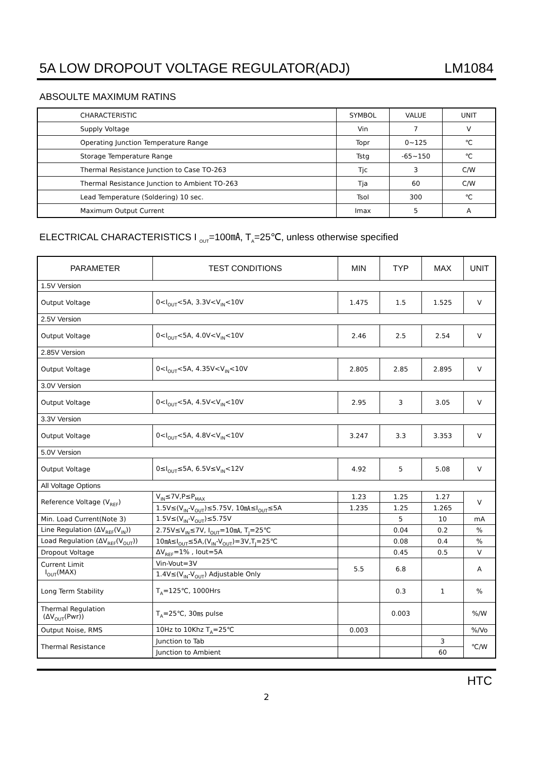5A LOW DROPOUT VOLTAGE REGULATOR(ADJ) LM1084
ABSOULTE MAXIMUM RATINS
| CHARACTERISTIC | SYMBOL | VALUE | UNIT |
| --- | --- | --- | --- |
| Supply Voltage | Vin | 7 | V |
| Operating Junction Temperature Range | Topr | 0~125 | ℃ |
| Storage Temperature Range | Tstg | -65~150 | ℃ |
| Thermal Resistance Junction to Case TO-263 | Tjc | 3 | C/W |
| Thermal Resistance Junction to Ambient TO-263 | Tja | 60 | C/W |
| Lead Temperature (Soldering) 10 sec. | Tsol | 300 | ℃ |
| Maximum Output Current | Imax | 5 | A |
ELECTRICAL CHARACTERISTICS I <sub>OUT</sub>=100㎃, T<sub>A</sub>=25℃, unless otherwise specified
| PARAMETER | TEST CONDITIONS | MIN | TYP | MAX | UNIT |
| --- | --- | --- | --- | --- | --- |
| 1.5V Version | | | | | |
| Output Voltage | 0<I<sub>OUT</sub><5A, 3.3V<V<sub>IN</sub><10V | 1.475 | 1.5 | 1.525 | V |
| 2.5V Version | | | | | |
| Output Voltage | 0<I<sub>OUT</sub><5A, 4.0V<V<sub>IN</sub><10V | 2.46 | 2.5 | 2.54 | V |
| 2.85V Version | | | | | |
| Output Voltage | 0<I<sub>OUT</sub><5A, 4.35V<V<sub>IN</sub><10V | 2.805 | 2.85 | 2.895 | V |
| 3.0V Version | | | | | |
| Output Voltage | 0<I<sub>OUT</sub><5A, 4.5V<V<sub>IN</sub><10V | 2.95 | 3 | 3.05 | V |
| 3.3V Version | | | | | |
| Output Voltage | 0<I<sub>OUT</sub><5A, 4.8V<V<sub>IN</sub><10V | 3.247 | 3.3 | 3.353 | V |
| 5.0V Version | | | | | |
| Output Voltage | 0≤I<sub>OUT</sub>≤5A, 6.5V≤V<sub>IN</sub><12V | 4.92 | 5 | 5.08 | V |
| All Voltage Options | | | | | |
| Reference Voltage (V<sub>REF</sub>) | V<sub>IN</sub>≤7V,P≤P<sub>MAX</sub> | 1.23 | 1.25 | 1.27 | V |
| | 1.5V≤(V<sub>IN</sub>-V<sub>OUT</sub>)≤5.75V, 10㎃≤I<sub>OUT</sub>≤5A | 1.235 | 1.25 | 1.265 | |
| Min. Load Current(Note 3) | 1.5V≤(V<sub>IN</sub>-V<sub>OUT</sub>)≤5.75V | | 5 | 10 | mA |
| Line Regulation (ΔV<sub>REF</sub>(V<sub>IN</sub>)) | 2.75V≤V<sub>IN</sub>≤7V, I<sub>OUT</sub>=10㎃, T<sub>J</sub>=25℃ | | 0.04 | 0.2 | % |
| Load Regulation (ΔV<sub>REF</sub>(V<sub>OUT</sub>)) | 10㎃≤I<sub>OUT</sub>≤5A,(V<sub>IN</sub>-V<sub>OUT</sub>)=3V,T<sub>J</sub>=25℃ | | 0.08 | 0.4 | % |
| Dropout Voltage | ΔV<sub>REF</sub>=1% , Iout=5A | | 0.45 | 0.5 | V |
| Current Limit I<sub>OUT</sub>(MAX) | Vin-Vout=3V | 5.5 | 6.8 | | A |
| | 1.4V≤(V<sub>IN</sub>-V<sub>OUT</sub>) Adjustable Only | | | | |
| Long Term Stability | T<sub>A</sub>=125℃, 1000Hrs | | 0.3 | 1 | % |
| Thermal Regulation (ΔV<sub>OUT</sub>(Pwr)) | T<sub>A</sub>=25℃, 30㎳ pulse | | 0.003 | | %/W |
| Output Noise, RMS | 10Hz to 10Khz T<sub>A</sub>=25℃ | 0.003 | | | %/Vo |
| Thermal Resistance | Junction to Tab | | | 3 | ℃/W |
| | Junction to Ambient | | | 60 | |
HTC
2